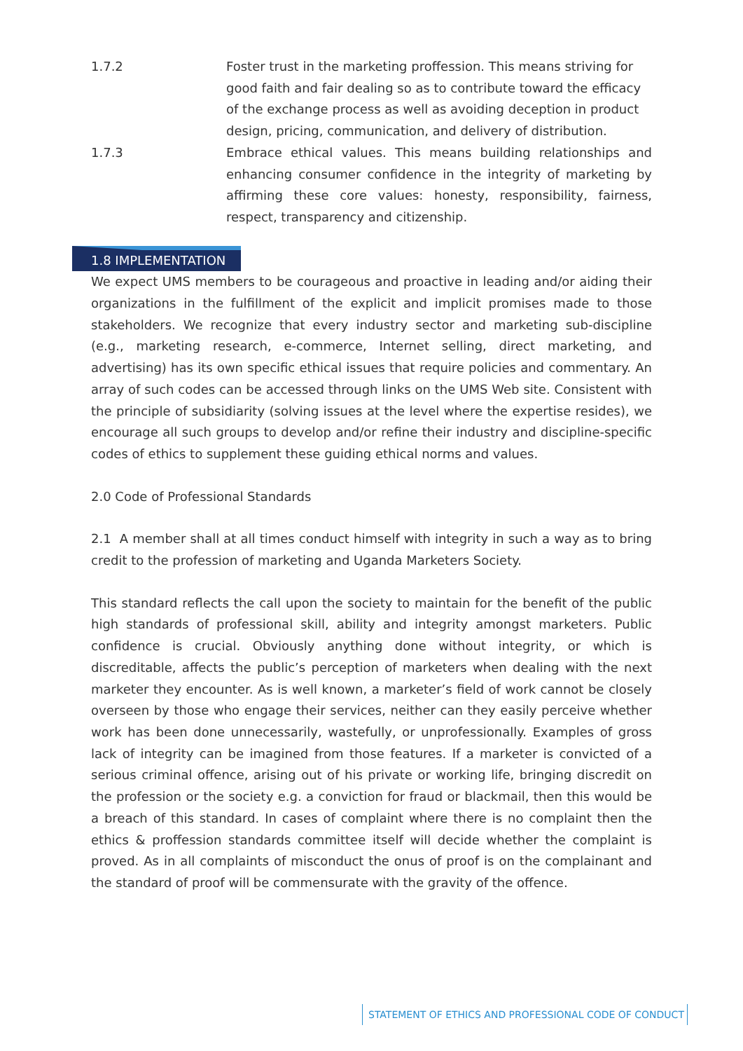1.7.2 Foster trust in the marketing proffession. This means striving for good faith and fair dealing so as to contribute toward the efficacy of the exchange process as well as avoiding deception in product design, pricing, communication, and delivery of distribution.
1.7.3 Embrace ethical values. This means building relationships and enhancing consumer confidence in the integrity of marketing by affirming these core values: honesty, responsibility, fairness, respect, transparency and citizenship.
1.8 IMPLEMENTATION
We expect UMS members to be courageous and proactive in leading and/or aiding their organizations in the fulfillment of the explicit and implicit promises made to those stakeholders. We recognize that every industry sector and marketing sub-discipline (e.g., marketing research, e-commerce, Internet selling, direct marketing, and advertising) has its own specific ethical issues that require policies and commentary. An array of such codes can be accessed through links on the UMS Web site. Consistent with the principle of subsidiarity (solving issues at the level where the expertise resides), we encourage all such groups to develop and/or refine their industry and discipline-specific codes of ethics to supplement these guiding ethical norms and values.
2.0 Code of Professional Standards
2.1 A member shall at all times conduct himself with integrity in such a way as to bring credit to the profession of marketing and Uganda Marketers Society.
This standard reflects the call upon the society to maintain for the benefit of the public high standards of professional skill, ability and integrity amongst marketers. Public confidence is crucial. Obviously anything done without integrity, or which is discreditable, affects the public’s perception of marketers when dealing with the next marketer they encounter. As is well known, a marketer’s field of work cannot be closely overseen by those who engage their services, neither can they easily perceive whether work has been done unnecessarily, wastefully, or unprofessionally. Examples of gross lack of integrity can be imagined from those features. If a marketer is convicted of a serious criminal offence, arising out of his private or working life, bringing discredit on the profession or the society e.g. a conviction for fraud or blackmail, then this would be a breach of this standard. In cases of complaint where there is no complaint then the ethics & proffession standards committee itself will decide whether the complaint is proved. As in all complaints of misconduct the onus of proof is on the complainant and the standard of proof will be commensurate with the gravity of the offence.
STATEMENT OF ETHICS AND PROFESSIONAL CODE OF CONDUCT